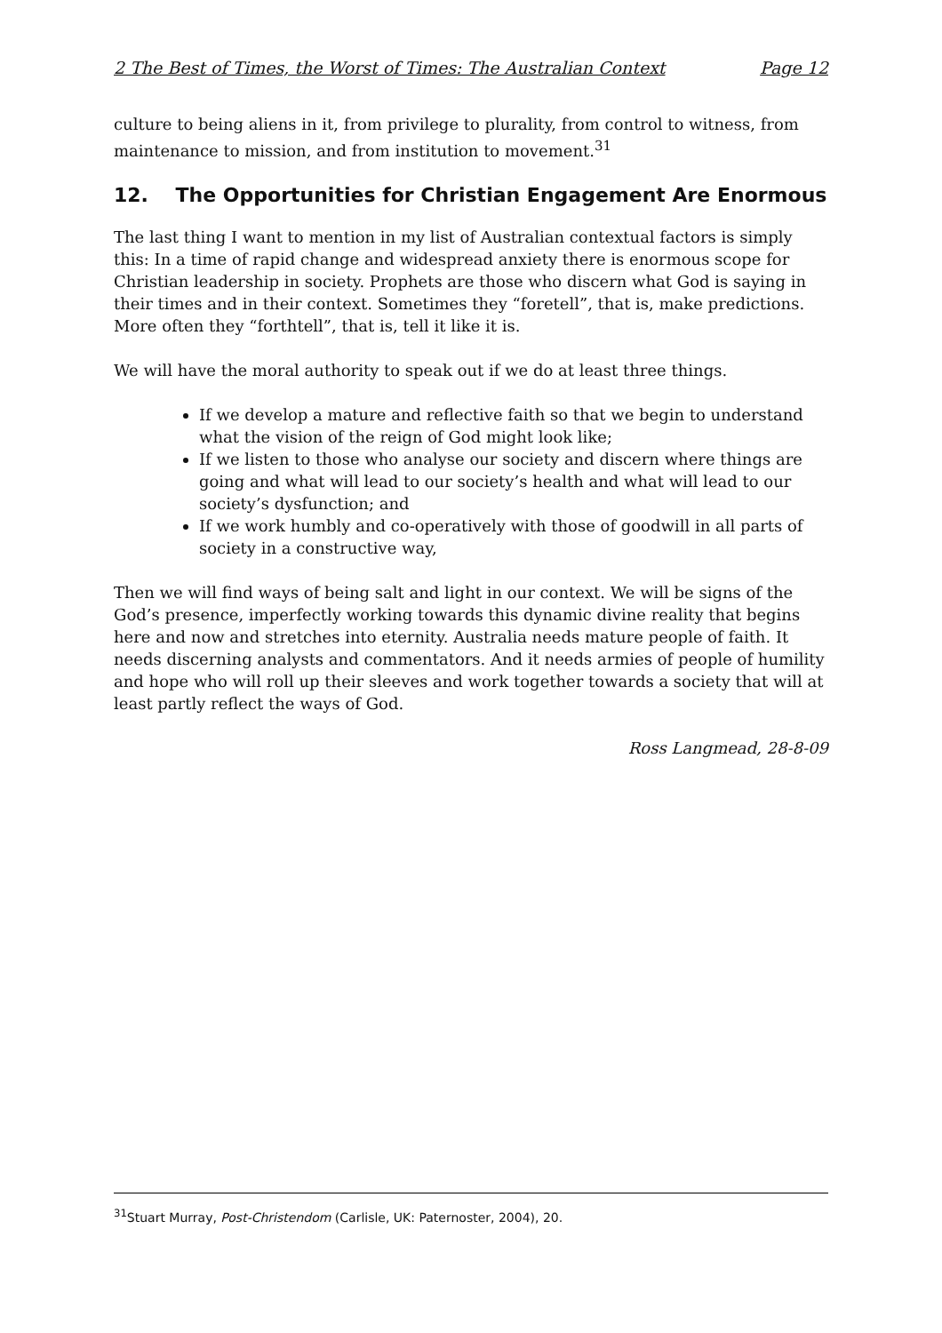2 The Best of Times, the Worst of Times: The Australian Context Page 12
culture to being aliens in it, from privilege to plurality, from control to witness, from maintenance to mission, and from institution to movement.<sup>31</sup>
12. The Opportunities for Christian Engagement Are Enormous
The last thing I want to mention in my list of Australian contextual factors is simply this: In a time of rapid change and widespread anxiety there is enormous scope for Christian leadership in society. Prophets are those who discern what God is saying in their times and in their context. Sometimes they “foretell”, that is, make predictions. More often they “forthtell”, that is, tell it like it is.
We will have the moral authority to speak out if we do at least three things.
If we develop a mature and reflective faith so that we begin to understand what the vision of the reign of God might look like;
If we listen to those who analyse our society and discern where things are going and what will lead to our society’s health and what will lead to our society’s dysfunction; and
If we work humbly and co-operatively with those of goodwill in all parts of society in a constructive way,
Then we will find ways of being salt and light in our context. We will be signs of the God’s presence, imperfectly working towards this dynamic divine reality that begins here and now and stretches into eternity. Australia needs mature people of faith. It needs discerning analysts and commentators. And it needs armies of people of humility and hope who will roll up their sleeves and work together towards a society that will at least partly reflect the ways of God.
Ross Langmead, 28-8-09
<sup>31</sup> Stuart Murray, Post-Christendom (Carlisle, UK: Paternoster, 2004), 20.